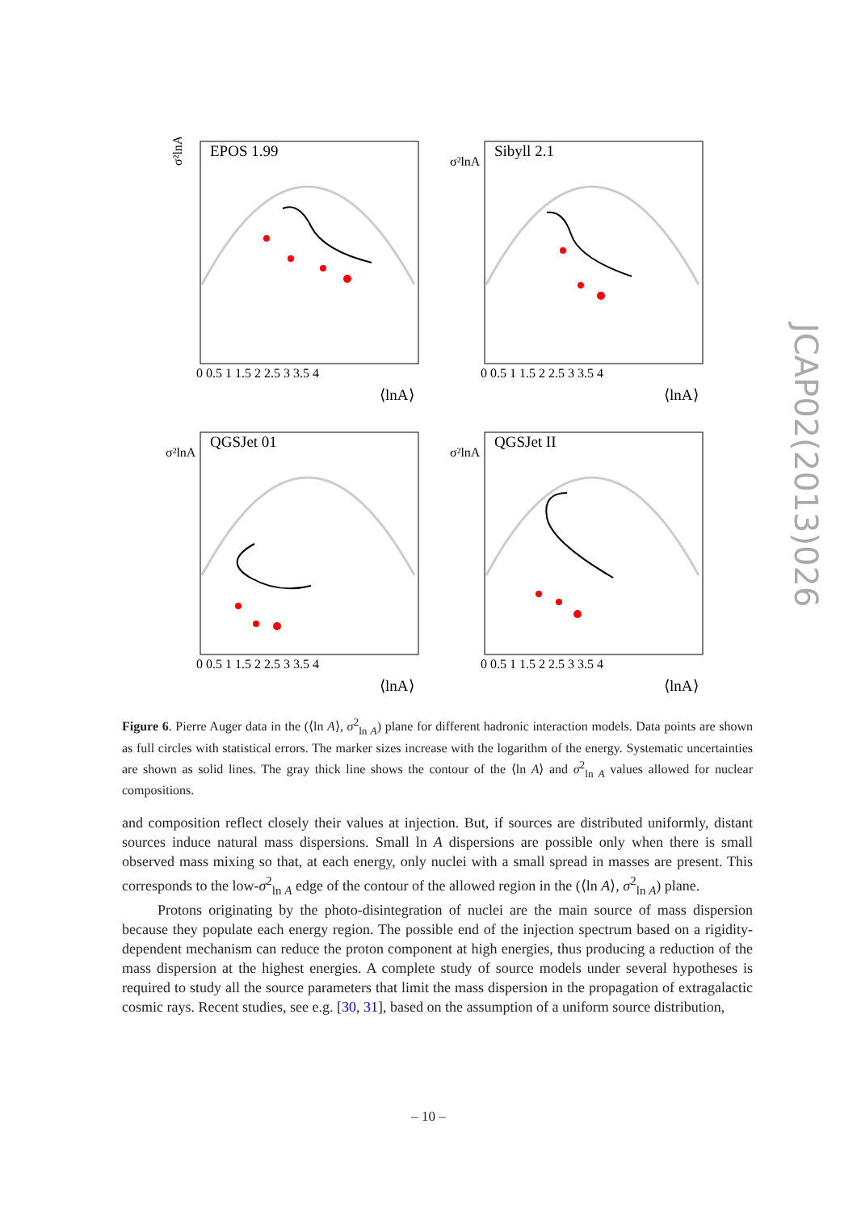σ²lnA
EPOS 1.99
0 0.5 1 1.5 2 2.5 3 3.5 4
⟨lnA⟩
σ²lnA
Sibyll 2.1
0 0.5 1 1.5 2 2.5 3 3.5 4
⟨lnA⟩
σ²lnA
QGSJet 01
0 0.5 1 1.5 2 2.5 3 3.5 4
⟨lnA⟩
σ²lnA
QGSJet II
0 0.5 1 1.5 2 2.5 3 3.5 4
⟨lnA⟩
JCAP02(2013)026
Figure 6. Pierre Auger data in the (⟨ln A⟩, σ<sup>2</sup><sub>ln A</sub>) plane for different hadronic interaction models. Data points are shown as full circles with statistical errors. The marker sizes increase with the logarithm of the energy. Systematic uncertainties are shown as solid lines. The gray thick line shows the contour of the ⟨ln A⟩ and σ<sup>2</sup><sub>ln A</sub> values allowed for nuclear compositions.
and composition reflect closely their values at injection. But, if sources are distributed uniformly, distant sources induce natural mass dispersions. Small ln A dispersions are possible only when there is small observed mass mixing so that, at each energy, only nuclei with a small spread in masses are present. This corresponds to the low-σ<sup>2</sup><sub>ln A</sub> edge of the contour of the allowed region in the (⟨ln A⟩, σ<sup>2</sup><sub>ln A</sub>) plane.
Protons originating by the photo-disintegration of nuclei are the main source of mass dispersion because they populate each energy region. The possible end of the injection spectrum based on a rigidity-dependent mechanism can reduce the proton component at high energies, thus producing a reduction of the mass dispersion at the highest energies. A complete study of source models under several hypotheses is required to study all the source parameters that limit the mass dispersion in the propagation of extragalactic cosmic rays. Recent studies, see e.g. [30, 31], based on the assumption of a uniform source distribution,
– 10 –